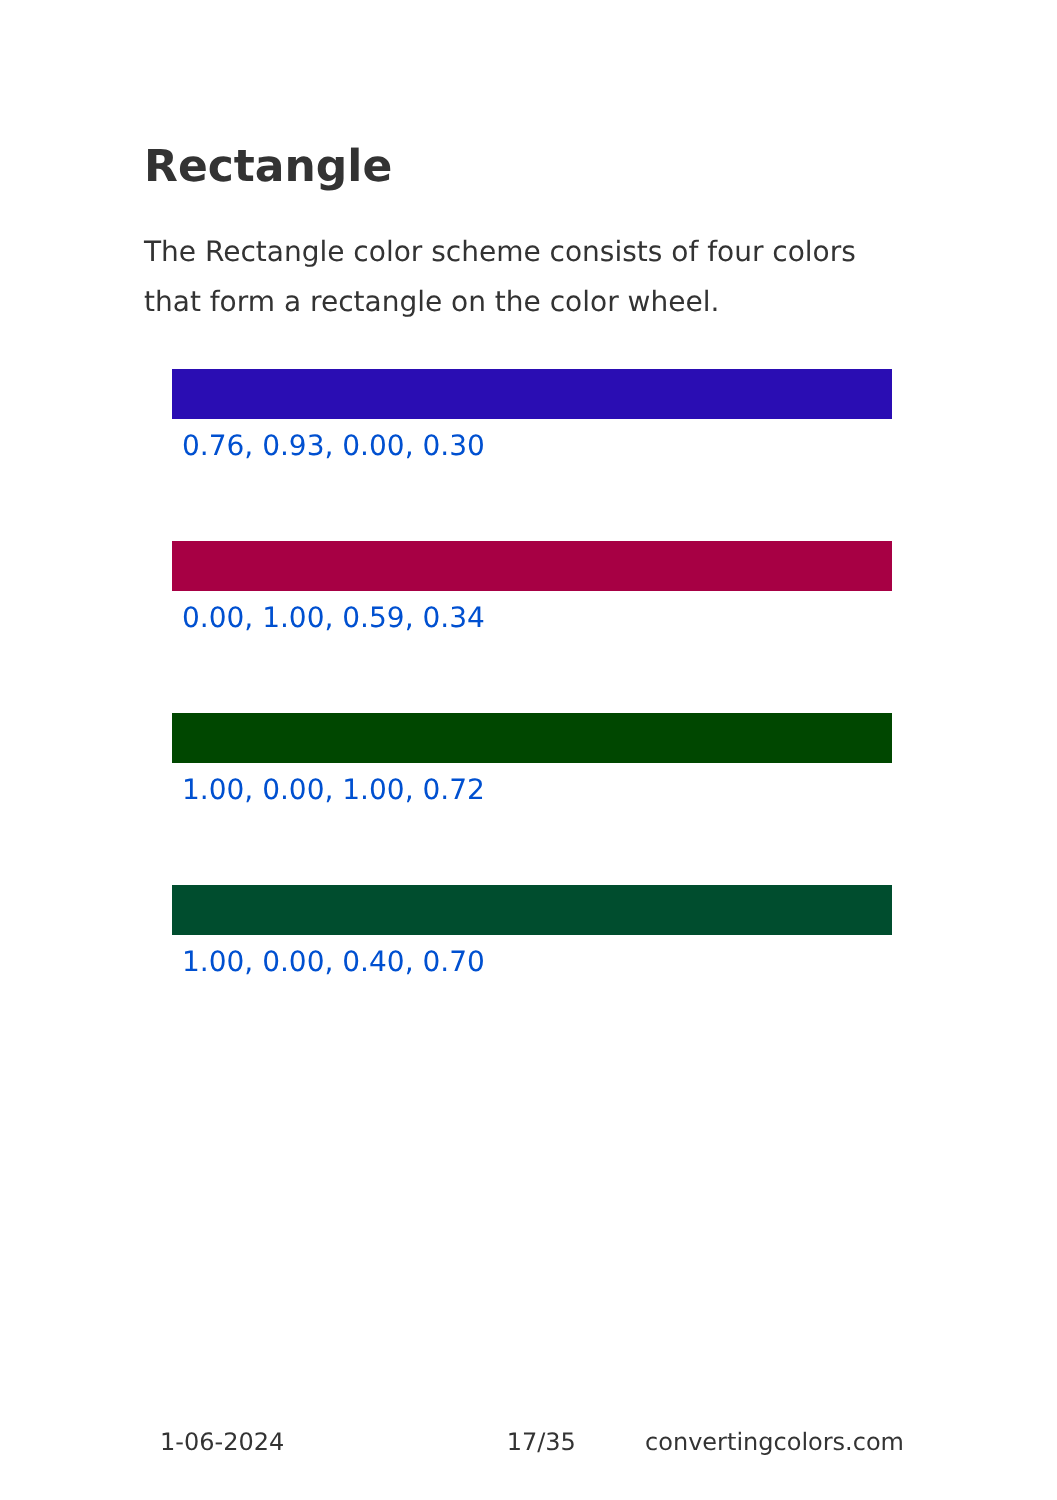Rectangle
The Rectangle color scheme consists of four colors that form a rectangle on the color wheel.
0.76, 0.93, 0.00, 0.30
0.00, 1.00, 0.59, 0.34
1.00, 0.00, 1.00, 0.72
1.00, 0.00, 0.40, 0.70
1-06-2024 17/35 convertingcolors.com